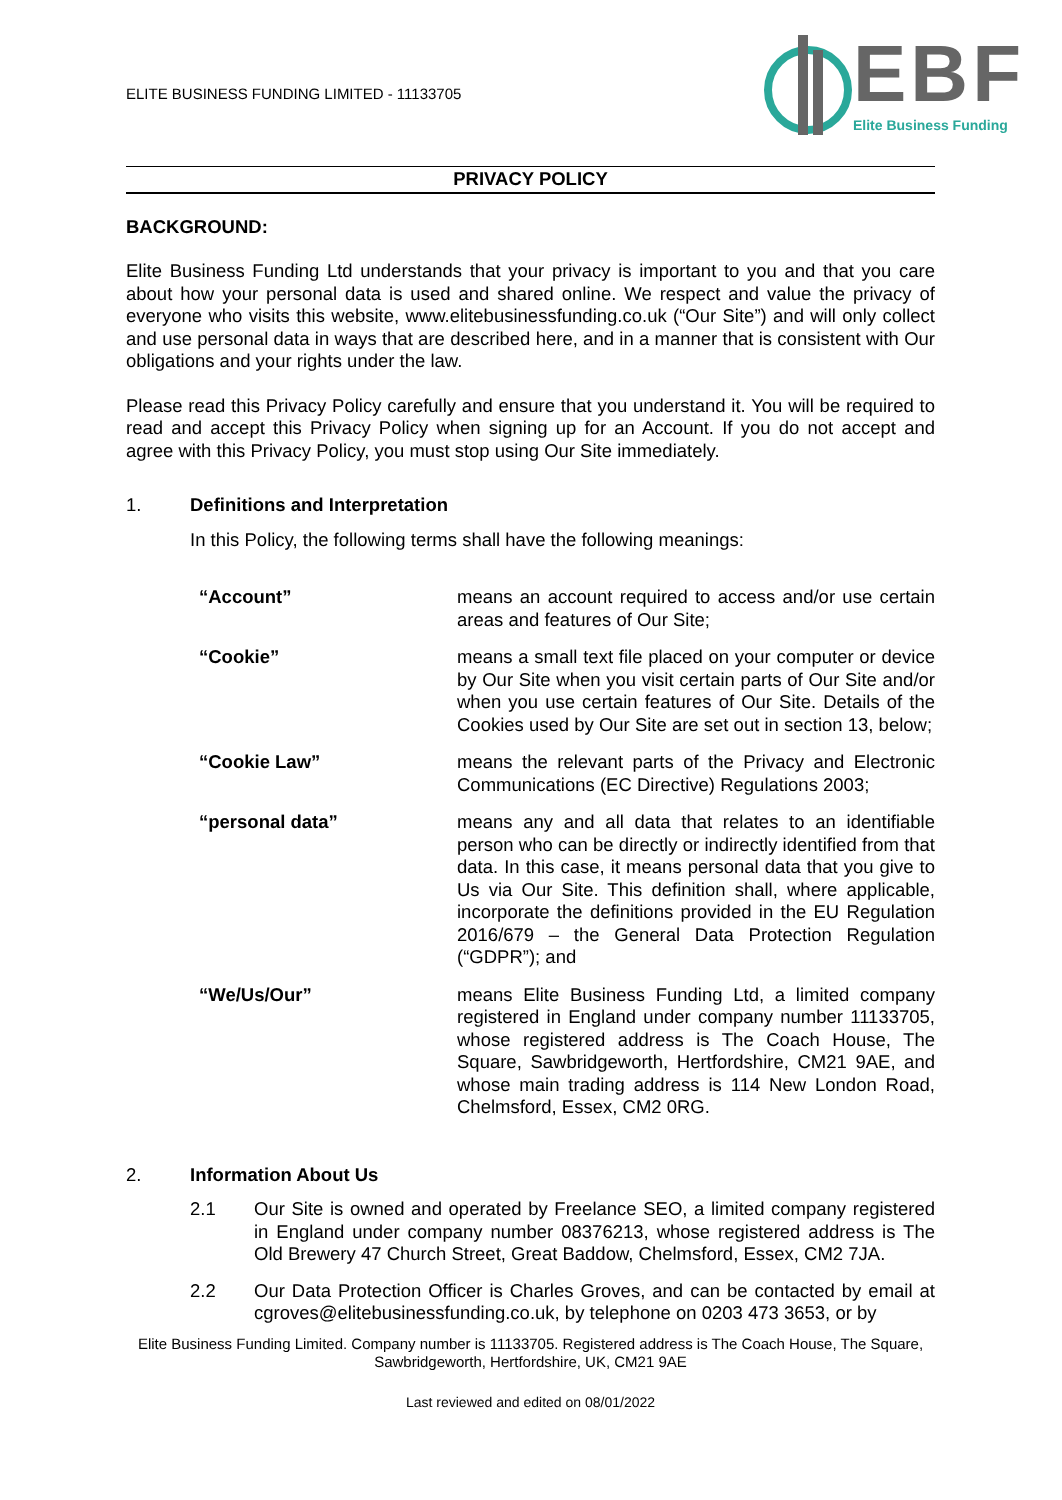ELITE BUSINESS FUNDING LIMITED - 11133705
EBF
Elite Business Funding
PRIVACY POLICY
BACKGROUND:
Elite Business Funding Ltd understands that your privacy is important to you and that you care about how your personal data is used and shared online. We respect and value the privacy of everyone who visits this website, www.elitebusinessfunding.co.uk (“Our Site”) and will only collect and use personal data in ways that are described here, and in a manner that is consistent with Our obligations and your rights under the law.
Please read this Privacy Policy carefully and ensure that you understand it. You will be required to read and accept this Privacy Policy when signing up for an Account. If you do not accept and agree with this Privacy Policy, you must stop using Our Site immediately.
1. Definitions and Interpretation
In this Policy, the following terms shall have the following meanings:
| “Account” | means an account required to access and/or use certain areas and features of Our Site; |
| “Cookie” | means a small text file placed on your computer or device by Our Site when you visit certain parts of Our Site and/or when you use certain features of Our Site. Details of the Cookies used by Our Site are set out in section 13, below; |
| “Cookie Law” | means the relevant parts of the Privacy and Electronic Communications (EC Directive) Regulations 2003; |
| “personal data” | means any and all data that relates to an identifiable person who can be directly or indirectly identified from that data. In this case, it means personal data that you give to Us via Our Site. This definition shall, where applicable, incorporate the definitions provided in the EU Regulation 2016/679 – the General Data Protection Regulation (“GDPR”); and |
| “We/Us/Our” | means Elite Business Funding Ltd, a limited company registered in England under company number 11133705, whose registered address is The Coach House, The Square, Sawbridgeworth, Hertfordshire, CM21 9AE, and whose main trading address is 114 New London Road, Chelmsford, Essex, CM2 0RG. |
2. Information About Us
2.1 Our Site is owned and operated by Freelance SEO, a limited company registered in England under company number 08376213, whose registered address is The Old Brewery 47 Church Street, Great Baddow, Chelmsford, Essex, CM2 7JA.
2.2 Our Data Protection Officer is Charles Groves, and can be contacted by email at cgroves@elitebusinessfunding.co.uk, by telephone on 0203 473 3653, or by
Elite Business Funding Limited. Company number is 11133705. Registered address is The Coach House, The Square, Sawbridgeworth, Hertfordshire, UK, CM21 9AE
Last reviewed and edited on 08/01/2022